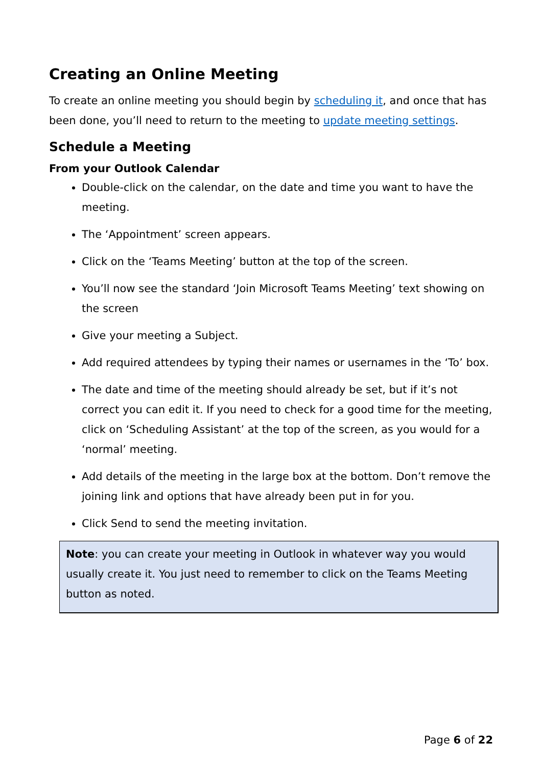Creating an Online Meeting
To create an online meeting you should begin by scheduling it, and once that has been done, you’ll need to return to the meeting to update meeting settings.
Schedule a Meeting
From your Outlook Calendar
Double-click on the calendar, on the date and time you want to have the meeting.
The ‘Appointment’ screen appears.
Click on the ‘Teams Meeting’ button at the top of the screen.
You’ll now see the standard ‘Join Microsoft Teams Meeting’ text showing on the screen
Give your meeting a Subject.
Add required attendees by typing their names or usernames in the ‘To’ box.
The date and time of the meeting should already be set, but if it’s not correct you can edit it. If you need to check for a good time for the meeting, click on ‘Scheduling Assistant’ at the top of the screen, as you would for a ‘normal’ meeting.
Add details of the meeting in the large box at the bottom. Don’t remove the joining link and options that have already been put in for you.
Click Send to send the meeting invitation.
Note: you can create your meeting in Outlook in whatever way you would usually create it. You just need to remember to click on the Teams Meeting button as noted.
Page 6 of 22